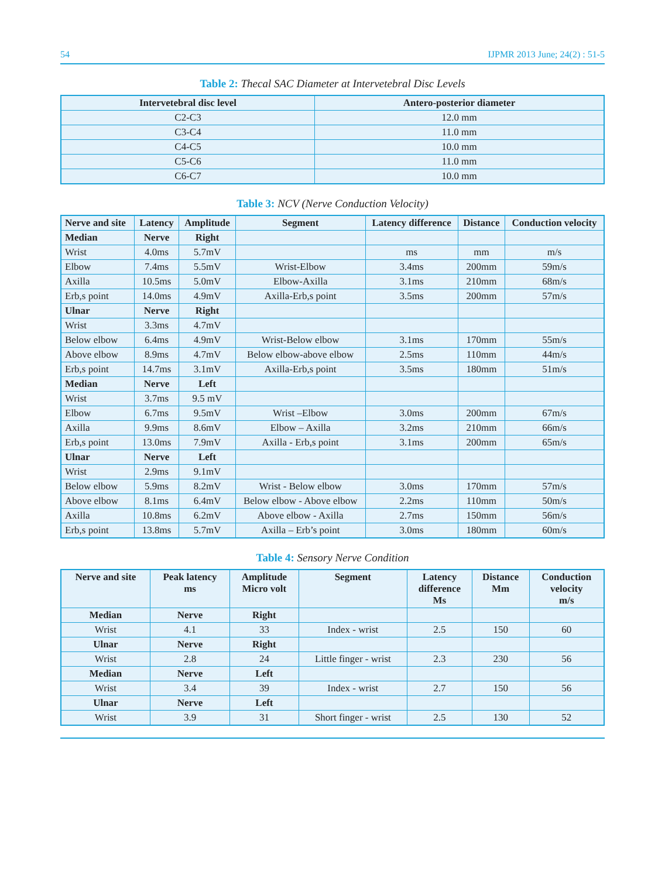54 IJPMR 2013 June; 24(2) : 51-5
Table 2: Thecal SAC Diameter at Intervetebral Disc Levels
| Intervetebral disc level | Antero-posterior diameter |
| --- | --- |
| C2-C3 | 12.0 mm |
| C3-C4 | 11.0 mm |
| C4-C5 | 10.0 mm |
| C5-C6 | 11.0 mm |
| C6-C7 | 10.0 mm |
Table 3: NCV (Nerve Conduction Velocity)
| Nerve and site | Latency | Amplitude | Segment | Latency difference | Distance | Conduction velocity |
| --- | --- | --- | --- | --- | --- | --- |
| Median | Nerve | Right | | | | |
| Wrist | 4.0ms | 5.7mV | | ms | mm | m/s |
| Elbow | 7.4ms | 5.5mV | Wrist-Elbow | 3.4ms | 200mm | 59m/s |
| Axilla | 10.5ms | 5.0mV | Elbow-Axilla | 3.1ms | 210mm | 68m/s |
| Erb,s point | 14.0ms | 4.9mV | Axilla-Erb,s point | 3.5ms | 200mm | 57m/s |
| Ulnar | Nerve | Right | | | | |
| Wrist | 3.3ms | 4.7mV | | | | |
| Below elbow | 6.4ms | 4.9mV | Wrist-Below elbow | 3.1ms | 170mm | 55m/s |
| Above elbow | 8.9ms | 4.7mV | Below elbow-above elbow | 2.5ms | 110mm | 44m/s |
| Erb,s point | 14.7ms | 3.1mV | Axilla-Erb,s point | 3.5ms | 180mm | 51m/s |
| Median | Nerve | Left | | | | |
| Wrist | 3.7ms | 9.5 mV | | | | |
| Elbow | 6.7ms | 9.5mV | Wrist –Elbow | 3.0ms | 200mm | 67m/s |
| Axilla | 9.9ms | 8.6mV | Elbow – Axilla | 3.2ms | 210mm | 66m/s |
| Erb,s point | 13.0ms | 7.9mV | Axilla - Erb,s point | 3.1ms | 200mm | 65m/s |
| Ulnar | Nerve | Left | | | | |
| Wrist | 2.9ms | 9.1mV | | | | |
| Below elbow | 5.9ms | 8.2mV | Wrist - Below elbow | 3.0ms | 170mm | 57m/s |
| Above elbow | 8.1ms | 6.4mV | Below elbow - Above elbow | 2.2ms | 110mm | 50m/s |
| Axilla | 10.8ms | 6.2mV | Above elbow - Axilla | 2.7ms | 150mm | 56m/s |
| Erb,s point | 13.8ms | 5.7mV | Axilla – Erb’s point | 3.0ms | 180mm | 60m/s |
Table 4: Sensory Nerve Condition
| Nerve and site | Peak latency ms | Amplitude Micro volt | Segment | Latency difference Ms | Distance Mm | Conduction velocity m/s |
| --- | --- | --- | --- | --- | --- | --- |
| Median | Nerve | Right | | | | |
| Wrist | 4.1 | 33 | Index - wrist | 2.5 | 150 | 60 |
| Ulnar | Nerve | Right | | | | |
| Wrist | 2.8 | 24 | Little finger - wrist | 2.3 | 230 | 56 |
| Median | Nerve | Left | | | | |
| Wrist | 3.4 | 39 | Index - wrist | 2.7 | 150 | 56 |
| Ulnar | Nerve | Left | | | | |
| Wrist | 3.9 | 31 | Short finger - wrist | 2.5 | 130 | 52 |